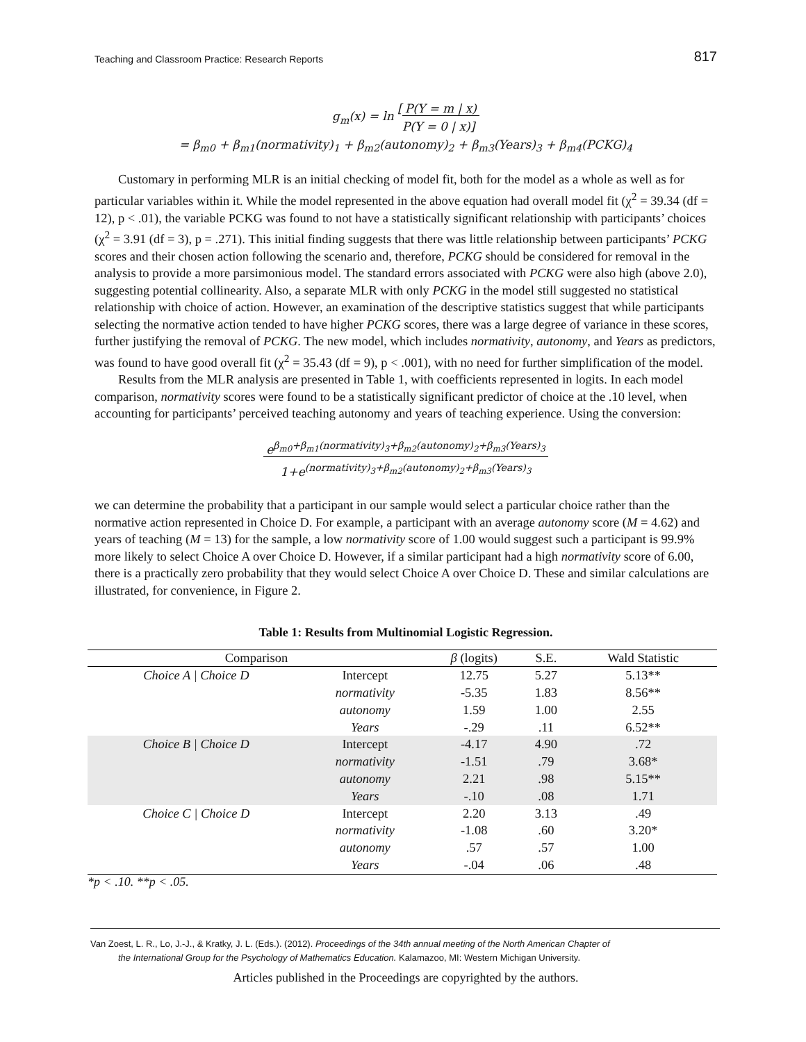Teaching and Classroom Practice: Research Reports 817
g<sub>m</sub>(x) = ln [P(Y = m | x)
P(Y = 0 | x)]
= β<sub>m0</sub> + β<sub>m1</sub>(normativity)<sub>1</sub> + β<sub>m2</sub>(autonomy)<sub>2</sub> + β<sub>m3</sub>(Years)<sub>3</sub> + β<sub>m4</sub>(PCKG)<sub>4</sub>
Customary in performing MLR is an initial checking of model fit, both for the model as a whole as well as for particular variables within it. While the model represented in the above equation had overall model fit (χ<sup>2</sup> = 39.34 (df = 12), p < .01), the variable PCKG was found to not have a statistically significant relationship with participants’ choices (χ<sup>2</sup> = 3.91 (df = 3), p = .271). This initial finding suggests that there was little relationship between participants’ PCKG scores and their chosen action following the scenario and, therefore, PCKG should be considered for removal in the analysis to provide a more parsimonious model. The standard errors associated with PCKG were also high (above 2.0), suggesting potential collinearity. Also, a separate MLR with only PCKG in the model still suggested no statistical relationship with choice of action. However, an examination of the descriptive statistics suggest that while participants selecting the normative action tended to have higher PCKG scores, there was a large degree of variance in these scores, further justifying the removal of PCKG. The new model, which includes normativity, autonomy, and Years as predictors, was found to have good overall fit (χ<sup>2</sup> = 35.43 (df = 9), p < .001), with no need for further simplification of the model.
Results from the MLR analysis are presented in Table 1, with coefficients represented in logits. In each model comparison, normativity scores were found to be a statistically significant predictor of choice at the .10 level, when accounting for participants’ perceived teaching autonomy and years of teaching experience. Using the conversion:
e<sup>β<sub>m0</sub>+β<sub>m1</sub>(normativity)<sub>3</sub>+β<sub>m2</sub>(autonomy)<sub>2</sub>+β<sub>m3</sub>(Years)<sub>3</sub></sup>
1+e<sup>(normativity)<sub>3</sub>+β<sub>m2</sub>(autonomy)<sub>2</sub>+β<sub>m3</sub>(Years)<sub>3</sub></sup>
we can determine the probability that a participant in our sample would select a particular choice rather than the normative action represented in Choice D. For example, a participant with an average autonomy score (M = 4.62) and years of teaching (M = 13) for the sample, a low normativity score of 1.00 would suggest such a participant is 99.9% more likely to select Choice A over Choice D. However, if a similar participant had a high normativity score of 6.00, there is a practically zero probability that they would select Choice A over Choice D. These and similar calculations are illustrated, for convenience, in Figure 2.
Table 1: Results from Multinomial Logistic Regression.
| Comparison | | β (logits) | S.E. | Wald Statistic |
| --- | --- | --- | --- | --- |
| Choice A / Choice D | Intercept | 12.75 | 5.27 | 5.13** |
| | normativity | -5.35 | 1.83 | 8.56** |
| | autonomy | 1.59 | 1.00 | 2.55 |
| | Years | -.29 | .11 | 6.52** |
| Choice B / Choice D | Intercept | -4.17 | 4.90 | .72 |
| | normativity | -1.51 | .79 | 3.68* |
| | autonomy | 2.21 | .98 | 5.15** |
| | Years | -.10 | .08 | 1.71 |
| Choice C / Choice D | Intercept | 2.20 | 3.13 | .49 |
| | normativity | -1.08 | .60 | 3.20* |
| | autonomy | .57 | .57 | 1.00 |
| | Years | -.04 | .06 | .48 |
*p < .10. **p < .05.
Van Zoest, L. R., Lo, J.-J., & Kratky, J. L. (Eds.). (2012). Proceedings of the 34th annual meeting of the North American Chapter of
the International Group for the Psychology of Mathematics Education. Kalamazoo, MI: Western Michigan University.
Articles published in the Proceedings are copyrighted by the authors.